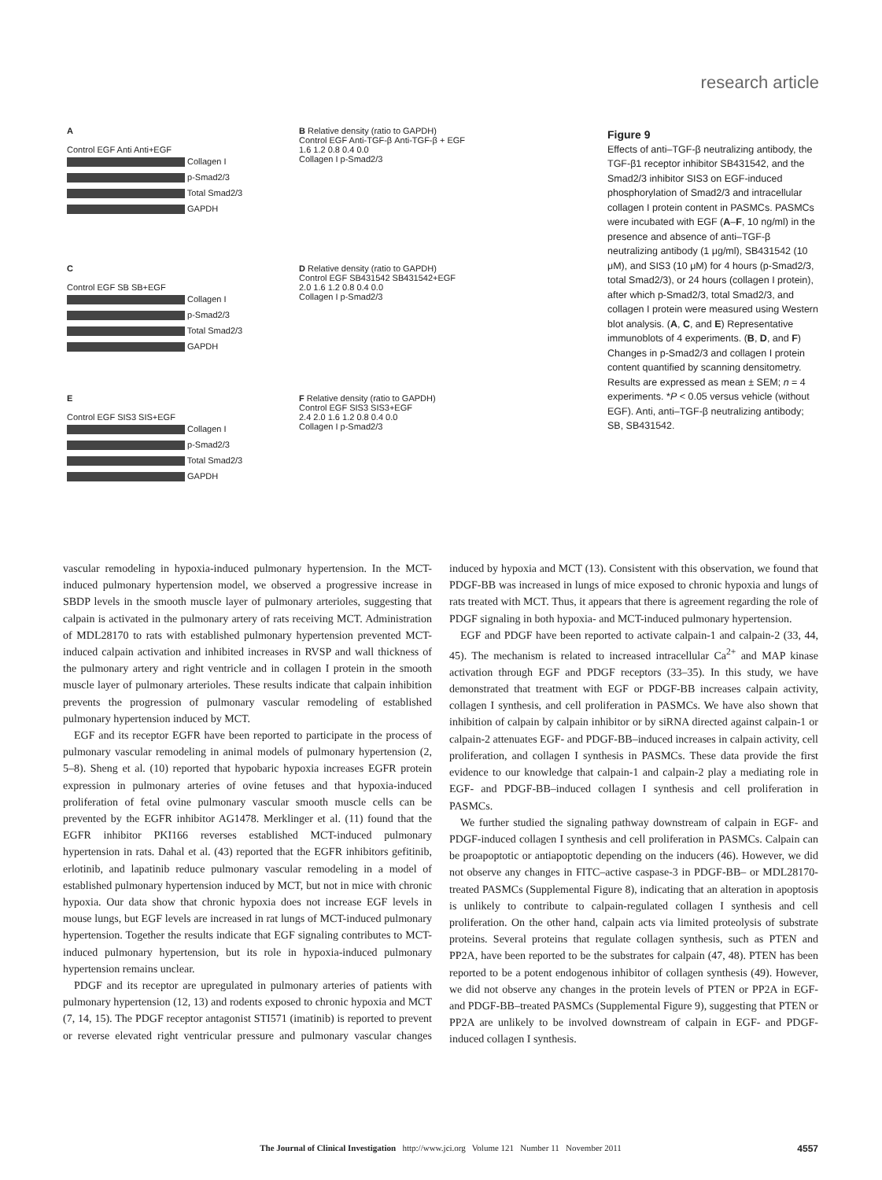research article
A
Control EGF Anti Anti+EGF
Collagen I
p-Smad2/3
Total Smad2/3
GAPDH
B Relative density (ratio to GAPDH)
Control EGF Anti-TGF-β Anti-TGF-β + EGF
1.6 1.2 0.8 0.4 0.0
Collagen I p-Smad2/3
C
Control EGF SB SB+EGF
Collagen I
p-Smad2/3
Total Smad2/3
GAPDH
D Relative density (ratio to GAPDH)
Control EGF SB431542 SB431542+EGF
2.0 1.6 1.2 0.8 0.4 0.0
Collagen I p-Smad2/3
E
Control EGF SIS3 SIS+EGF
Collagen I
p-Smad2/3
Total Smad2/3
GAPDH
F Relative density (ratio to GAPDH)
Control EGF SIS3 SIS3+EGF
2.4 2.0 1.6 1.2 0.8 0.4 0.0
Collagen I p-Smad2/3
Figure 9
Effects of anti–TGF-β neutralizing antibody, the TGF-β1 receptor inhibitor SB431542, and the Smad2/3 inhibitor SIS3 on EGF-induced phosphorylation of Smad2/3 and intracellular collagen I protein content in PASMCs. PASMCs were incubated with EGF (A–F, 10 ng/ml) in the presence and absence of anti–TGF-β neutralizing antibody (1 μg/ml), SB431542 (10 μM), and SIS3 (10 μM) for 4 hours (p-Smad2/3, total Smad2/3), or 24 hours (collagen I protein), after which p-Smad2/3, total Smad2/3, and collagen I protein were measured using Western blot analysis. (A, C, and E) Representative immunoblots of 4 experiments. (B, D, and F) Changes in p-Smad2/3 and collagen I protein content quantified by scanning densitometry. Results are expressed as mean ± SEM; n = 4 experiments. *P < 0.05 versus vehicle (without EGF). Anti, anti–TGF-β neutralizing antibody; SB, SB431542.
vascular remodeling in hypoxia-induced pulmonary hypertension. In the MCT-induced pulmonary hypertension model, we observed a progressive increase in SBDP levels in the smooth muscle layer of pulmonary arterioles, suggesting that calpain is activated in the pulmonary artery of rats receiving MCT. Administration of MDL28170 to rats with established pulmonary hypertension prevented MCT-induced calpain activation and inhibited increases in RVSP and wall thickness of the pulmonary artery and right ventricle and in collagen I protein in the smooth muscle layer of pulmonary arterioles. These results indicate that calpain inhibition prevents the progression of pulmonary vascular remodeling of established pulmonary hypertension induced by MCT.
EGF and its receptor EGFR have been reported to participate in the process of pulmonary vascular remodeling in animal models of pulmonary hypertension (2, 5–8). Sheng et al. (10) reported that hypobaric hypoxia increases EGFR protein expression in pulmonary arteries of ovine fetuses and that hypoxia-induced proliferation of fetal ovine pulmonary vascular smooth muscle cells can be prevented by the EGFR inhibitor AG1478. Merklinger et al. (11) found that the EGFR inhibitor PKI166 reverses established MCT-induced pulmonary hypertension in rats. Dahal et al. (43) reported that the EGFR inhibitors gefitinib, erlotinib, and lapatinib reduce pulmonary vascular remodeling in a model of established pulmonary hypertension induced by MCT, but not in mice with chronic hypoxia. Our data show that chronic hypoxia does not increase EGF levels in mouse lungs, but EGF levels are increased in rat lungs of MCT-induced pulmonary hypertension. Together the results indicate that EGF signaling contributes to MCT-induced pulmonary hypertension, but its role in hypoxia-induced pulmonary hypertension remains unclear.
PDGF and its receptor are upregulated in pulmonary arteries of patients with pulmonary hypertension (12, 13) and rodents exposed to chronic hypoxia and MCT (7, 14, 15). The PDGF receptor antagonist STI571 (imatinib) is reported to prevent or reverse elevated right ventricular pressure and pulmonary vascular changes induced by hypoxia and MCT (13). Consistent with this observation, we found that PDGF-BB was increased in lungs of mice exposed to chronic hypoxia and lungs of rats treated with MCT. Thus, it appears that there is agreement regarding the role of PDGF signaling in both hypoxia- and MCT-induced pulmonary hypertension.
EGF and PDGF have been reported to activate calpain-1 and calpain-2 (33, 44, 45). The mechanism is related to increased intracellular Ca<sup>2+</sup> and MAP kinase activation through EGF and PDGF receptors (33–35). In this study, we have demonstrated that treatment with EGF or PDGF-BB increases calpain activity, collagen I synthesis, and cell proliferation in PASMCs. We have also shown that inhibition of calpain by calpain inhibitor or by siRNA directed against calpain-1 or calpain-2 attenuates EGF- and PDGF-BB–induced increases in calpain activity, cell proliferation, and collagen I synthesis in PASMCs. These data provide the first evidence to our knowledge that calpain-1 and calpain-2 play a mediating role in EGF- and PDGF-BB–induced collagen I synthesis and cell proliferation in PASMCs.
We further studied the signaling pathway downstream of calpain in EGF- and PDGF-induced collagen I synthesis and cell proliferation in PASMCs. Calpain can be proapoptotic or antiapoptotic depending on the inducers (46). However, we did not observe any changes in FITC–active caspase-3 in PDGF-BB– or MDL28170-treated PASMCs (Supplemental Figure 8), indicating that an alteration in apoptosis is unlikely to contribute to calpain-regulated collagen I synthesis and cell proliferation. On the other hand, calpain acts via limited proteolysis of substrate proteins. Several proteins that regulate collagen synthesis, such as PTEN and PP2A, have been reported to be the substrates for calpain (47, 48). PTEN has been reported to be a potent endogenous inhibitor of collagen synthesis (49). However, we did not observe any changes in the protein levels of PTEN or PP2A in EGF- and PDGF-BB–treated PASMCs (Supplemental Figure 9), suggesting that PTEN or PP2A are unlikely to be involved downstream of calpain in EGF- and PDGF-induced collagen I synthesis.
The Journal of Clinical Investigation http://www.jci.org Volume 121 Number 11 November 2011 4557